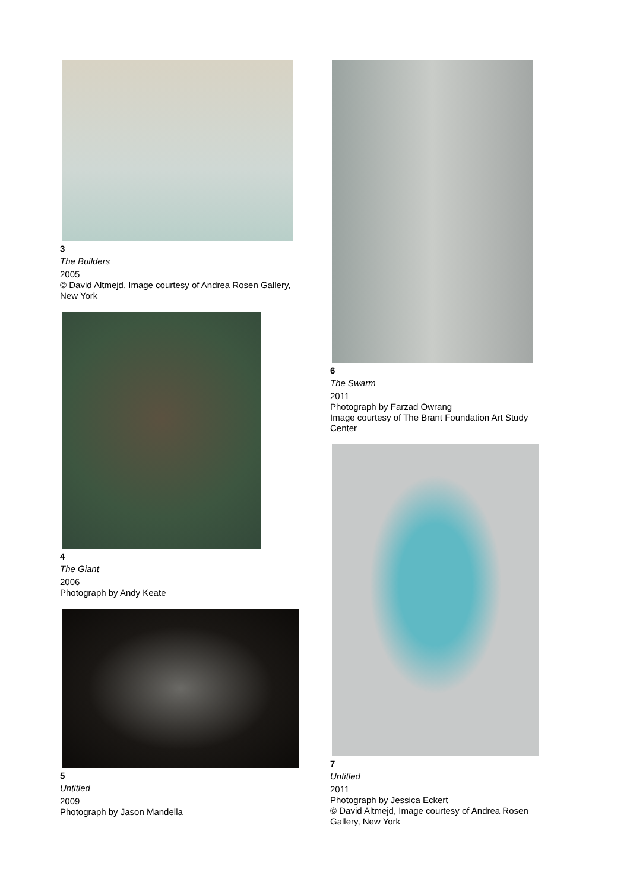3
The Builders
2005
© David Altmejd, Image courtesy of Andrea Rosen Gallery, New York
4
The Giant
2006
Photograph by Andy Keate
5
Untitled
2009
Photograph by Jason Mandella
6
The Swarm
2011
Photograph by Farzad Owrang
Image courtesy of The Brant Foundation Art Study Center
7
Untitled
2011
Photograph by Jessica Eckert
© David Altmejd, Image courtesy of Andrea Rosen Gallery, New York